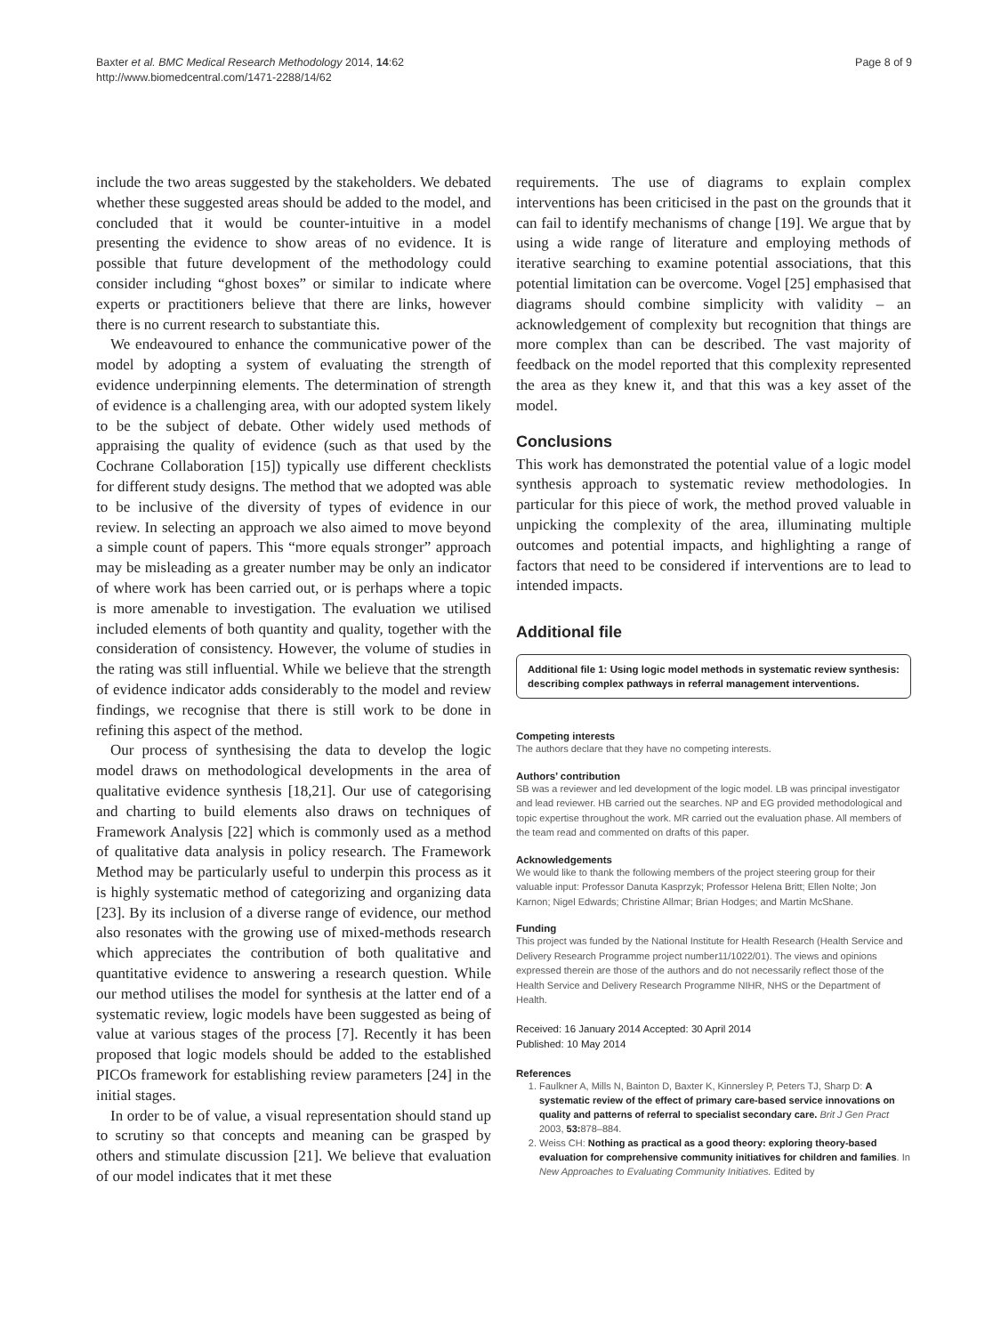Baxter et al. BMC Medical Research Methodology 2014, 14:62
http://www.biomedcentral.com/1471-2288/14/62
Page 8 of 9
include the two areas suggested by the stakeholders. We debated whether these suggested areas should be added to the model, and concluded that it would be counter-intuitive in a model presenting the evidence to show areas of no evidence. It is possible that future development of the methodology could consider including “ghost boxes” or similar to indicate where experts or practitioners believe that there are links, however there is no current research to substantiate this.
We endeavoured to enhance the communicative power of the model by adopting a system of evaluating the strength of evidence underpinning elements. The determination of strength of evidence is a challenging area, with our adopted system likely to be the subject of debate. Other widely used methods of appraising the quality of evidence (such as that used by the Cochrane Collaboration [15]) typically use different checklists for different study designs. The method that we adopted was able to be inclusive of the diversity of types of evidence in our review. In selecting an approach we also aimed to move beyond a simple count of papers. This “more equals stronger” approach may be misleading as a greater number may be only an indicator of where work has been carried out, or is perhaps where a topic is more amenable to investigation. The evaluation we utilised included elements of both quantity and quality, together with the consideration of consistency. However, the volume of studies in the rating was still influential. While we believe that the strength of evidence indicator adds considerably to the model and review findings, we recognise that there is still work to be done in refining this aspect of the method.
Our process of synthesising the data to develop the logic model draws on methodological developments in the area of qualitative evidence synthesis [18,21]. Our use of categorising and charting to build elements also draws on techniques of Framework Analysis [22] which is commonly used as a method of qualitative data analysis in policy research. The Framework Method may be particularly useful to underpin this process as it is highly systematic method of categorizing and organizing data [23]. By its inclusion of a diverse range of evidence, our method also resonates with the growing use of mixed-methods research which appreciates the contribution of both qualitative and quantitative evidence to answering a research question. While our method utilises the model for synthesis at the latter end of a systematic review, logic models have been suggested as being of value at various stages of the process [7]. Recently it has been proposed that logic models should be added to the established PICOs framework for establishing review parameters [24] in the initial stages.
In order to be of value, a visual representation should stand up to scrutiny so that concepts and meaning can be grasped by others and stimulate discussion [21]. We believe that evaluation of our model indicates that it met these
requirements. The use of diagrams to explain complex interventions has been criticised in the past on the grounds that it can fail to identify mechanisms of change [19]. We argue that by using a wide range of literature and employing methods of iterative searching to examine potential associations, that this potential limitation can be overcome. Vogel [25] emphasised that diagrams should combine simplicity with validity – an acknowledgement of complexity but recognition that things are more complex than can be described. The vast majority of feedback on the model reported that this complexity represented the area as they knew it, and that this was a key asset of the model.
Conclusions
This work has demonstrated the potential value of a logic model synthesis approach to systematic review methodologies. In particular for this piece of work, the method proved valuable in unpicking the complexity of the area, illuminating multiple outcomes and potential impacts, and highlighting a range of factors that need to be considered if interventions are to lead to intended impacts.
Additional file
Additional file 1: Using logic model methods in systematic review synthesis: describing complex pathways in referral management interventions.
Competing interests
The authors declare that they have no competing interests.
Authors’ contribution
SB was a reviewer and led development of the logic model. LB was principal investigator and lead reviewer. HB carried out the searches. NP and EG provided methodological and topic expertise throughout the work. MR carried out the evaluation phase. All members of the team read and commented on drafts of this paper.
Acknowledgements
We would like to thank the following members of the project steering group for their valuable input: Professor Danuta Kasprzyk; Professor Helena Britt; Ellen Nolte; Jon Karnon; Nigel Edwards; Christine Allmar; Brian Hodges; and Martin McShane.
Funding
This project was funded by the National Institute for Health Research (Health Service and Delivery Research Programme project number11/1022/01). The views and opinions expressed therein are those of the authors and do not necessarily reflect those of the Health Service and Delivery Research Programme NIHR, NHS or the Department of Health.
Received: 16 January 2014 Accepted: 30 April 2014
Published: 10 May 2014
References
1. Faulkner A, Mills N, Bainton D, Baxter K, Kinnersley P, Peters TJ, Sharp D: A systematic review of the effect of primary care-based service innovations on quality and patterns of referral to specialist secondary care. Brit J Gen Pract 2003, 53: 878–884.
2. Weiss CH: Nothing as practical as a good theory: exploring theory-based evaluation for comprehensive community initiatives for children and families. In New Approaches to Evaluating Community Initiatives. Edited by